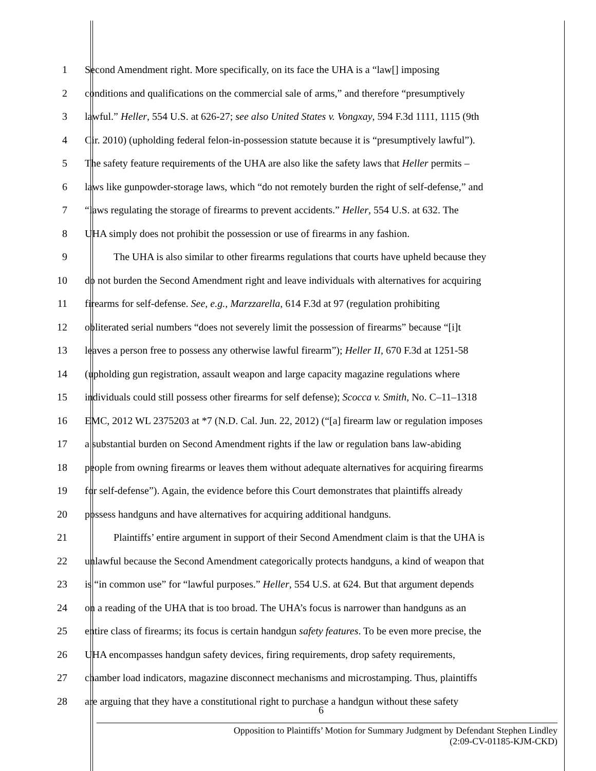1 Second Amendment right. More specifically, on its face the UHA is a “law[] imposing
2 conditions and qualifications on the commercial sale of arms,” and therefore “presumptively
3 lawful.” Heller, 554 U.S. at 626-27; see also United States v. Vongxay, 594 F.3d 1111, 1115 (9th
4 Cir. 2010) (upholding federal felon-in-possession statute because it is “presumptively lawful”).
5 The safety feature requirements of the UHA are also like the safety laws that Heller permits –
6 laws like gunpowder-storage laws, which “do not remotely burden the right of self-defense,” and
7 “laws regulating the storage of firearms to prevent accidents.” Heller, 554 U.S. at 632. The
8 UHA simply does not prohibit the possession or use of firearms in any fashion.
9 The UHA is also similar to other firearms regulations that courts have upheld because they
10 do not burden the Second Amendment right and leave individuals with alternatives for acquiring
11 firearms for self-defense. See, e.g., Marzzarella, 614 F.3d at 97 (regulation prohibiting
12 obliterated serial numbers “does not severely limit the possession of firearms” because “[i]t
13 leaves a person free to possess any otherwise lawful firearm”); Heller II, 670 F.3d at 1251-58
14 (upholding gun registration, assault weapon and large capacity magazine regulations where
15 individuals could still possess other firearms for self defense); Scocca v. Smith, No. C–11–1318
16 EMC, 2012 WL 2375203 at *7 (N.D. Cal. Jun. 22, 2012) (“[a] firearm law or regulation imposes
17 a substantial burden on Second Amendment rights if the law or regulation bans law-abiding
18 people from owning firearms or leaves them without adequate alternatives for acquiring firearms
19 for self-defense”). Again, the evidence before this Court demonstrates that plaintiffs already
20 possess handguns and have alternatives for acquiring additional handguns.
21 Plaintiffs’ entire argument in support of their Second Amendment claim is that the UHA is
22 unlawful because the Second Amendment categorically protects handguns, a kind of weapon that
23 is “in common use” for “lawful purposes.” Heller, 554 U.S. at 624. But that argument depends
24 on a reading of the UHA that is too broad. The UHA’s focus is narrower than handguns as an
25 entire class of firearms; its focus is certain handgun safety features. To be even more precise, the
26 UHA encompasses handgun safety devices, firing requirements, drop safety requirements,
27 chamber load indicators, magazine disconnect mechanisms and microstamping. Thus, plaintiffs
28 are arguing that they have a constitutional right to purchase a handgun without these safety
6
Opposition to Plaintiffs’ Motion for Summary Judgment by Defendant Stephen Lindley
(2:09-CV-01185-KJM-CKD)